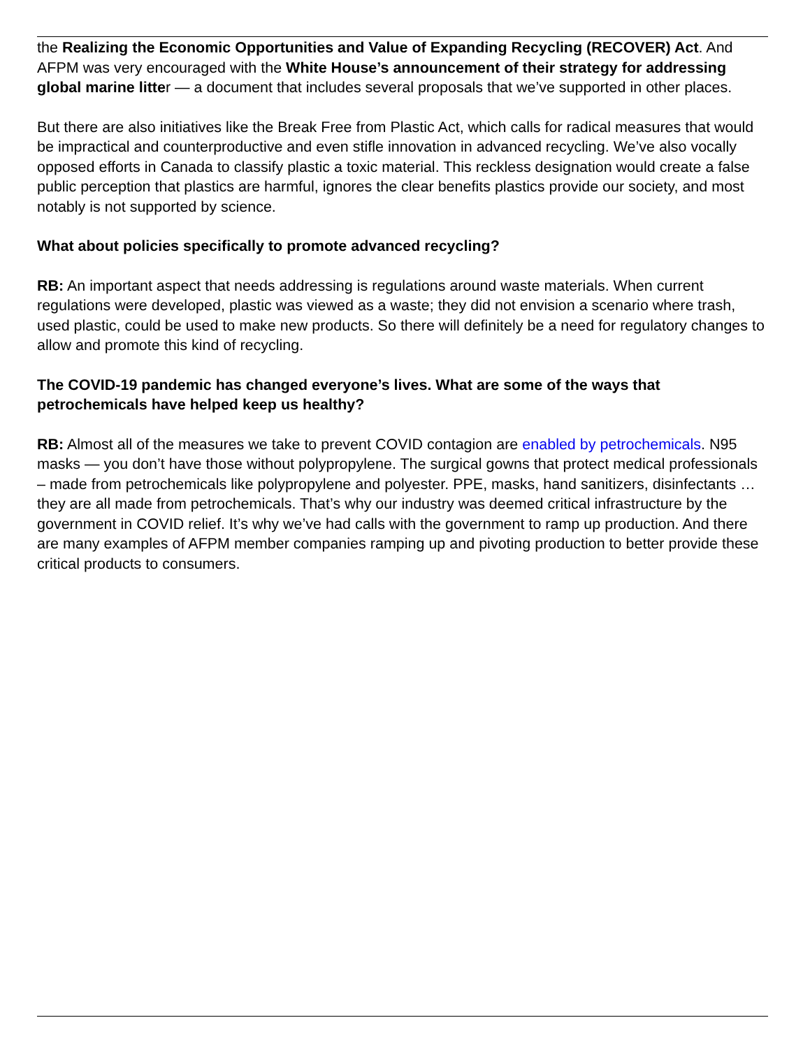the Realizing the Economic Opportunities and Value of Expanding Recycling (RECOVER) Act. And AFPM was very encouraged with the White House’s announcement of their strategy for addressing global marine litter — a document that includes several proposals that we’ve supported in other places.
But there are also initiatives like the Break Free from Plastic Act, which calls for radical measures that would be impractical and counterproductive and even stifle innovation in advanced recycling. We’ve also vocally opposed efforts in Canada to classify plastic a toxic material. This reckless designation would create a false public perception that plastics are harmful, ignores the clear benefits plastics provide our society, and most notably is not supported by science.
What about policies specifically to promote advanced recycling?
RB: An important aspect that needs addressing is regulations around waste materials. When current regulations were developed, plastic was viewed as a waste; they did not envision a scenario where trash, used plastic, could be used to make new products. So there will definitely be a need for regulatory changes to allow and promote this kind of recycling.
The COVID-19 pandemic has changed everyone’s lives. What are some of the ways that petrochemicals have helped keep us healthy?
RB: Almost all of the measures we take to prevent COVID contagion are enabled by petrochemicals. N95 masks — you don’t have those without polypropylene. The surgical gowns that protect medical professionals – made from petrochemicals like polypropylene and polyester. PPE, masks, hand sanitizers, disinfectants … they are all made from petrochemicals. That’s why our industry was deemed critical infrastructure by the government in COVID relief. It’s why we’ve had calls with the government to ramp up production. And there are many examples of AFPM member companies ramping up and pivoting production to better provide these critical products to consumers.